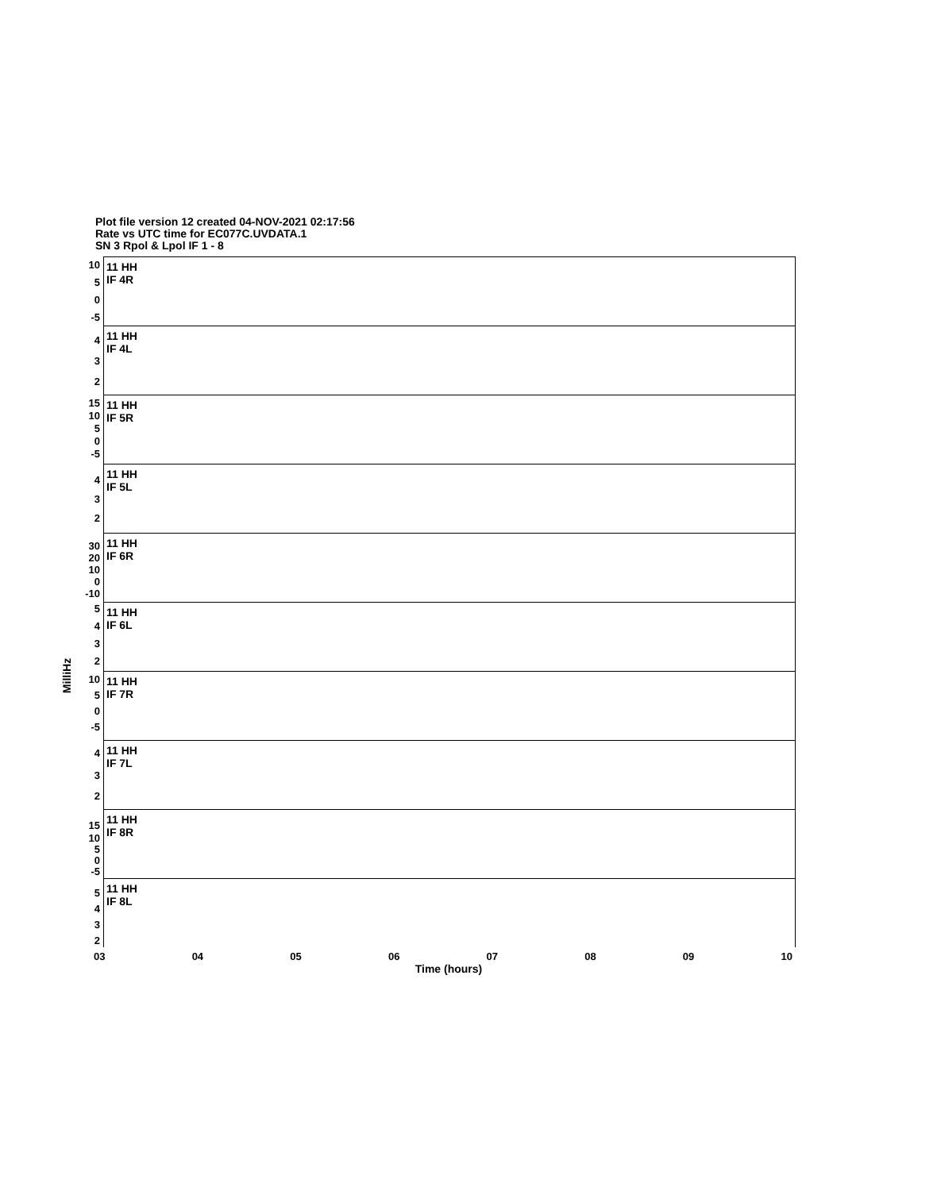Plot file version 12 created 04-NOV-2021 02:17:56
Rate vs UTC time for EC077C.UVDATA.1
SN 3 Rpol & Lpol IF 1 - 8
MilliHz
11 HH
IF 4R
10
5
0
-5
11 HH
IF 4L
4
3
2
11 HH
IF 5R
15
10
5
0
-5
11 HH
IF 5L
4
3
2
11 HH
IF 6R
30
20
10
0
-10
11 HH
IF 6L
5
4
3
2
11 HH
IF 7R
10
5
0
-5
11 HH
IF 7L
4
3
2
11 HH
IF 8R
15
10
5
0
-5
11 HH
IF 8L
5
4
3
2
03 04 05 06 07 08 09 10
Time (hours)